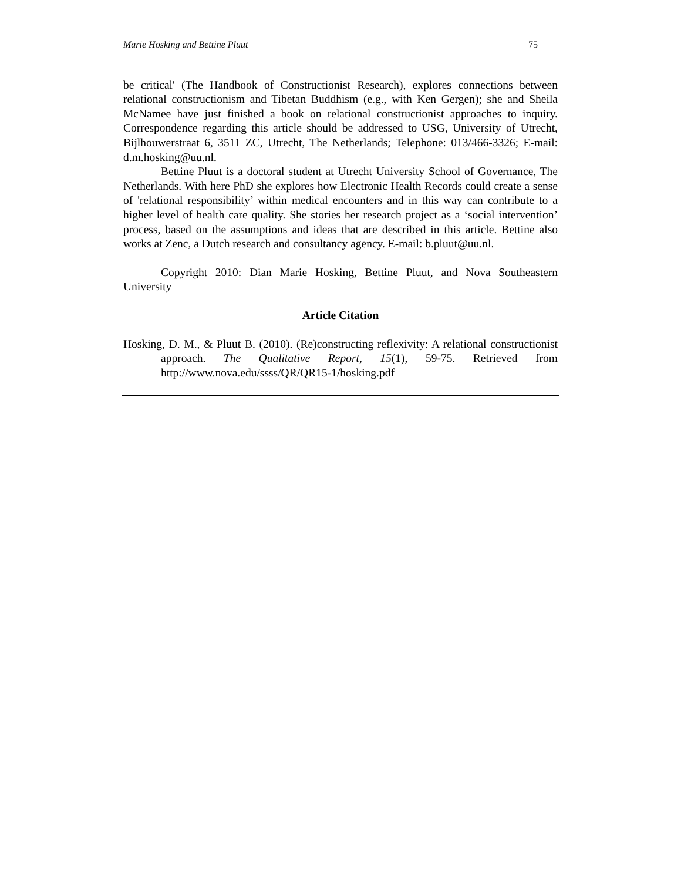Marie Hosking and Bettine Pluut 75
be critical' (The Handbook of Constructionist Research), explores connections between relational constructionism and Tibetan Buddhism (e.g., with Ken Gergen); she and Sheila McNamee have just finished a book on relational constructionist approaches to inquiry. Correspondence regarding this article should be addressed to USG, University of Utrecht, Bijlhouwerstraat 6, 3511 ZC, Utrecht, The Netherlands; Telephone: 013/466-3326; E-mail: d.m.hosking@uu.nl.
Bettine Pluut is a doctoral student at Utrecht University School of Governance, The Netherlands. With here PhD she explores how Electronic Health Records could create a sense of 'relational responsibility’ within medical encounters and in this way can contribute to a higher level of health care quality. She stories her research project as a ‘social intervention’ process, based on the assumptions and ideas that are described in this article. Bettine also works at Zenc, a Dutch research and consultancy agency. E-mail: b.pluut@uu.nl.
Copyright 2010: Dian Marie Hosking, Bettine Pluut, and Nova Southeastern University
Article Citation
Hosking, D. M., & Pluut B. (2010). (Re)constructing reflexivity: A relational constructionist approach. The Qualitative Report, 15(1), 59-75. Retrieved from http://www.nova.edu/ssss/QR/QR15-1/hosking.pdf